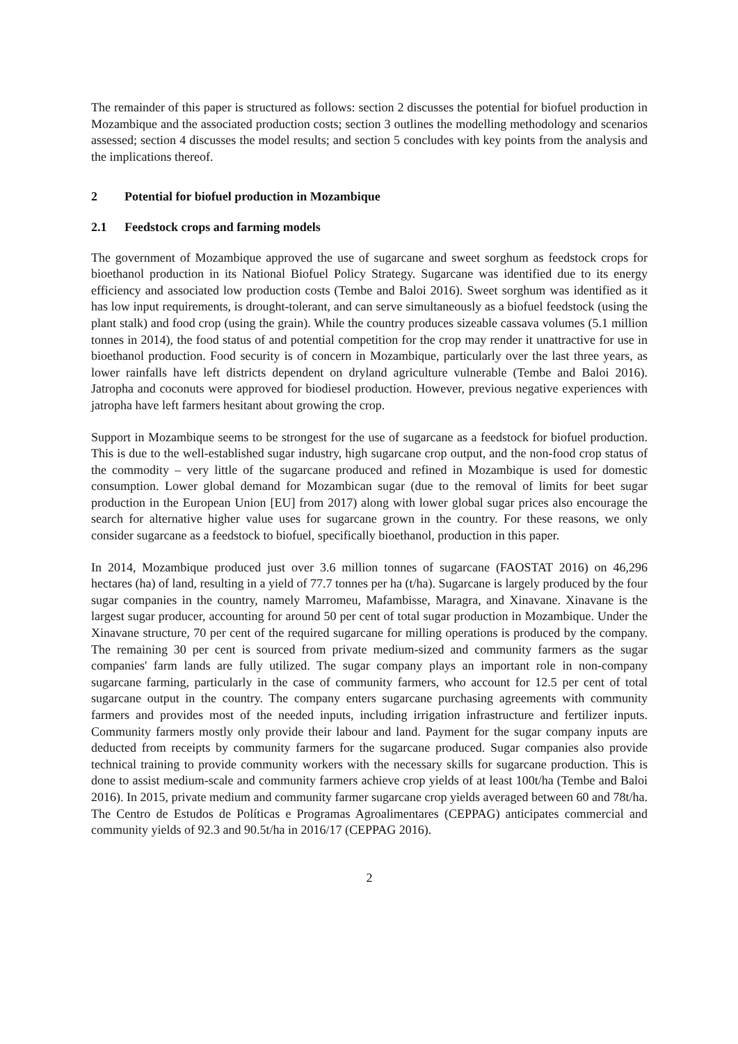The remainder of this paper is structured as follows: section 2 discusses the potential for biofuel production in Mozambique and the associated production costs; section 3 outlines the modelling methodology and scenarios assessed; section 4 discusses the model results; and section 5 concludes with key points from the analysis and the implications thereof.
2 Potential for biofuel production in Mozambique
2.1 Feedstock crops and farming models
The government of Mozambique approved the use of sugarcane and sweet sorghum as feedstock crops for bioethanol production in its National Biofuel Policy Strategy. Sugarcane was identified due to its energy efficiency and associated low production costs (Tembe and Baloi 2016). Sweet sorghum was identified as it has low input requirements, is drought-tolerant, and can serve simultaneously as a biofuel feedstock (using the plant stalk) and food crop (using the grain). While the country produces sizeable cassava volumes (5.1 million tonnes in 2014), the food status of and potential competition for the crop may render it unattractive for use in bioethanol production. Food security is of concern in Mozambique, particularly over the last three years, as lower rainfalls have left districts dependent on dryland agriculture vulnerable (Tembe and Baloi 2016). Jatropha and coconuts were approved for biodiesel production. However, previous negative experiences with jatropha have left farmers hesitant about growing the crop.
Support in Mozambique seems to be strongest for the use of sugarcane as a feedstock for biofuel production. This is due to the well-established sugar industry, high sugarcane crop output, and the non-food crop status of the commodity – very little of the sugarcane produced and refined in Mozambique is used for domestic consumption. Lower global demand for Mozambican sugar (due to the removal of limits for beet sugar production in the European Union [EU] from 2017) along with lower global sugar prices also encourage the search for alternative higher value uses for sugarcane grown in the country. For these reasons, we only consider sugarcane as a feedstock to biofuel, specifically bioethanol, production in this paper.
In 2014, Mozambique produced just over 3.6 million tonnes of sugarcane (FAOSTAT 2016) on 46,296 hectares (ha) of land, resulting in a yield of 77.7 tonnes per ha (t/ha). Sugarcane is largely produced by the four sugar companies in the country, namely Marromeu, Mafambisse, Maragra, and Xinavane. Xinavane is the largest sugar producer, accounting for around 50 per cent of total sugar production in Mozambique. Under the Xinavane structure, 70 per cent of the required sugarcane for milling operations is produced by the company. The remaining 30 per cent is sourced from private medium-sized and community farmers as the sugar companies' farm lands are fully utilized. The sugar company plays an important role in non-company sugarcane farming, particularly in the case of community farmers, who account for 12.5 per cent of total sugarcane output in the country. The company enters sugarcane purchasing agreements with community farmers and provides most of the needed inputs, including irrigation infrastructure and fertilizer inputs. Community farmers mostly only provide their labour and land. Payment for the sugar company inputs are deducted from receipts by community farmers for the sugarcane produced. Sugar companies also provide technical training to provide community workers with the necessary skills for sugarcane production. This is done to assist medium-scale and community farmers achieve crop yields of at least 100t/ha (Tembe and Baloi 2016). In 2015, private medium and community farmer sugarcane crop yields averaged between 60 and 78t/ha. The Centro de Estudos de Políticas e Programas Agroalimentares (CEPPAG) anticipates commercial and community yields of 92.3 and 90.5t/ha in 2016/17 (CEPPAG 2016).
2